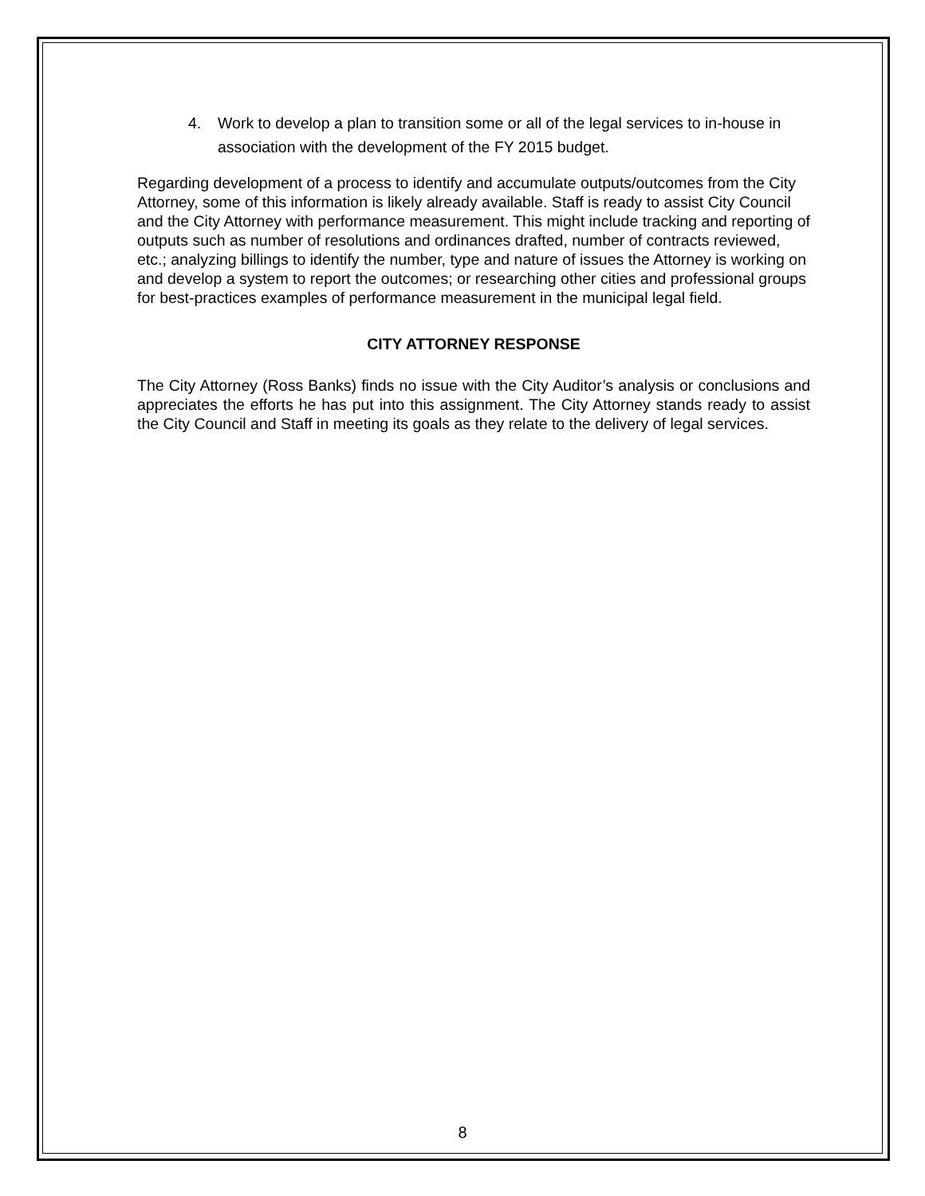4. Work to develop a plan to transition some or all of the legal services to in-house in association with the development of the FY 2015 budget.
Regarding development of a process to identify and accumulate outputs/outcomes from the City Attorney, some of this information is likely already available. Staff is ready to assist City Council and the City Attorney with performance measurement. This might include tracking and reporting of outputs such as number of resolutions and ordinances drafted, number of contracts reviewed, etc.; analyzing billings to identify the number, type and nature of issues the Attorney is working on and develop a system to report the outcomes; or researching other cities and professional groups for best-practices examples of performance measurement in the municipal legal field.
CITY ATTORNEY RESPONSE
The City Attorney (Ross Banks) finds no issue with the City Auditor’s analysis or conclusions and appreciates the efforts he has put into this assignment. The City Attorney stands ready to assist the City Council and Staff in meeting its goals as they relate to the delivery of legal services.
8